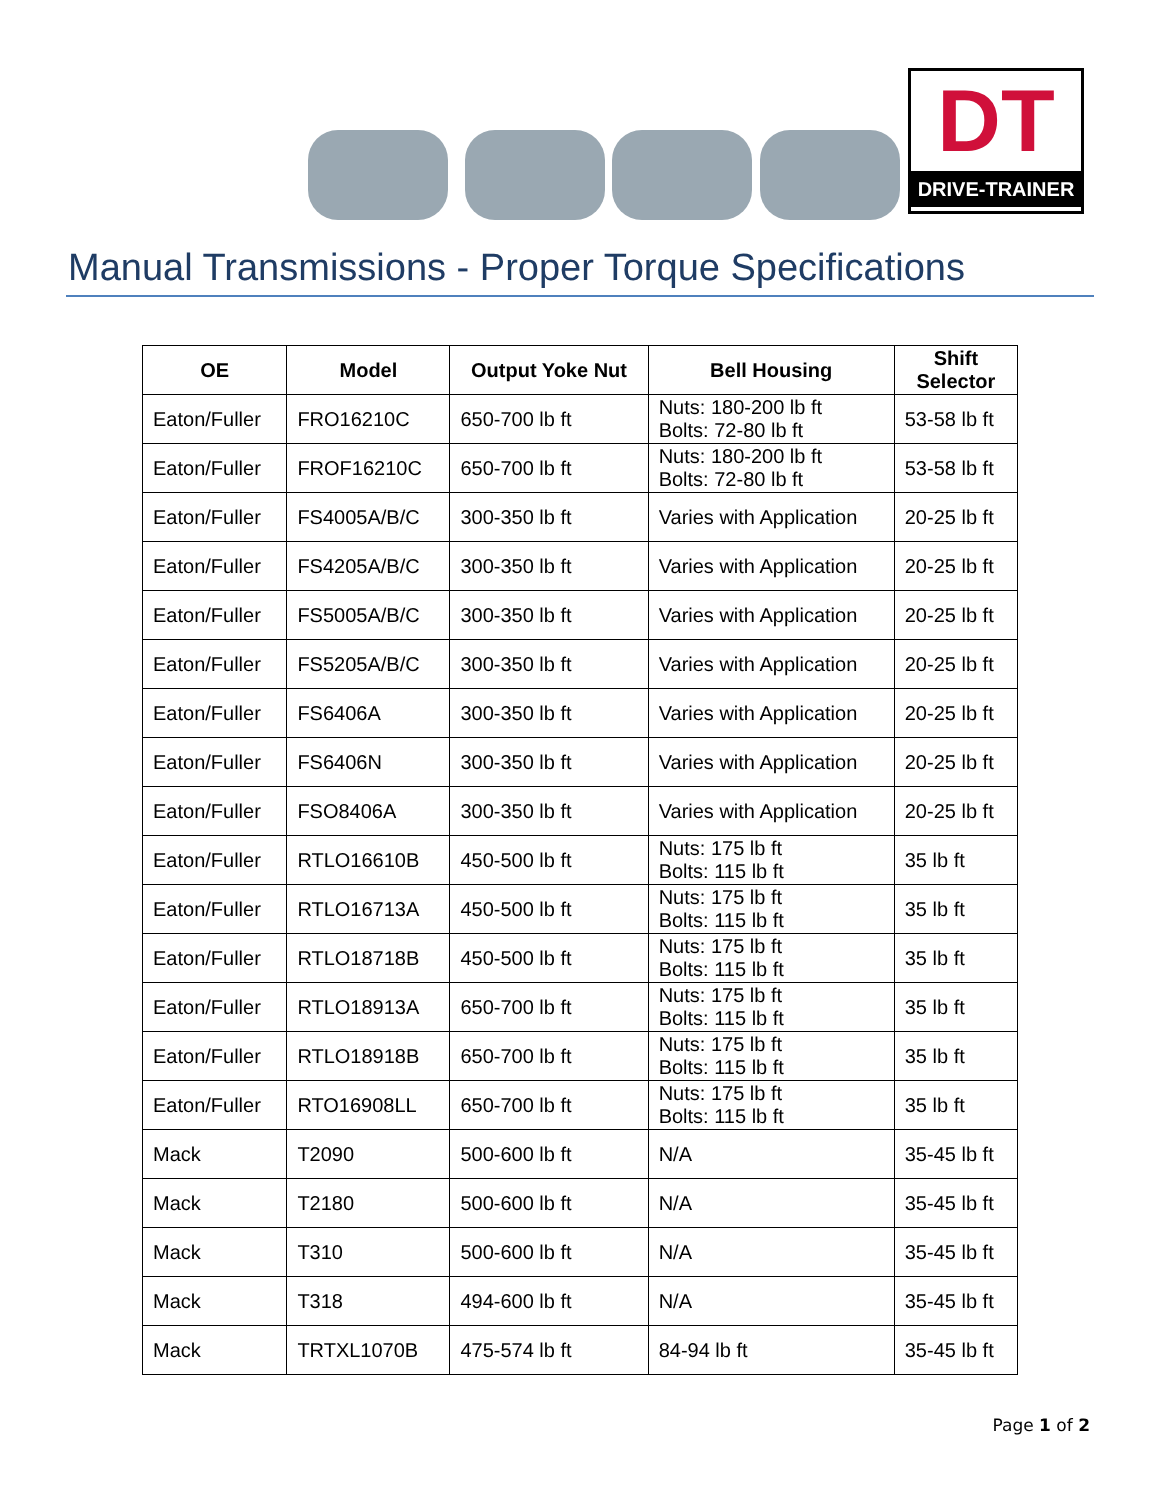DT
DRIVE-TRAINER
Manual Transmissions - Proper Torque Specifications
| OE | Model | Output Yoke Nut | Bell Housing | Shift Selector |
| --- | --- | --- | --- | --- |
| Eaton/Fuller | FRO16210C | 650-700 lb ft | Nuts: 180-200 lb ft Bolts: 72-80 lb ft | 53-58 lb ft |
| Eaton/Fuller | FROF16210C | 650-700 lb ft | Nuts: 180-200 lb ft Bolts: 72-80 lb ft | 53-58 lb ft |
| Eaton/Fuller | FS4005A/B/C | 300-350 lb ft | Varies with Application | 20-25 lb ft |
| Eaton/Fuller | FS4205A/B/C | 300-350 lb ft | Varies with Application | 20-25 lb ft |
| Eaton/Fuller | FS5005A/B/C | 300-350 lb ft | Varies with Application | 20-25 lb ft |
| Eaton/Fuller | FS5205A/B/C | 300-350 lb ft | Varies with Application | 20-25 lb ft |
| Eaton/Fuller | FS6406A | 300-350 lb ft | Varies with Application | 20-25 lb ft |
| Eaton/Fuller | FS6406N | 300-350 lb ft | Varies with Application | 20-25 lb ft |
| Eaton/Fuller | FSO8406A | 300-350 lb ft | Varies with Application | 20-25 lb ft |
| Eaton/Fuller | RTLO16610B | 450-500 lb ft | Nuts: 175 lb ft Bolts: 115 lb ft | 35 lb ft |
| Eaton/Fuller | RTLO16713A | 450-500 lb ft | Nuts: 175 lb ft Bolts: 115 lb ft | 35 lb ft |
| Eaton/Fuller | RTLO18718B | 450-500 lb ft | Nuts: 175 lb ft Bolts: 115 lb ft | 35 lb ft |
| Eaton/Fuller | RTLO18913A | 650-700 lb ft | Nuts: 175 lb ft Bolts: 115 lb ft | 35 lb ft |
| Eaton/Fuller | RTLO18918B | 650-700 lb ft | Nuts: 175 lb ft Bolts: 115 lb ft | 35 lb ft |
| Eaton/Fuller | RTO16908LL | 650-700 lb ft | Nuts: 175 lb ft Bolts: 115 lb ft | 35 lb ft |
| Mack | T2090 | 500-600 lb ft | N/A | 35-45 lb ft |
| Mack | T2180 | 500-600 lb ft | N/A | 35-45 lb ft |
| Mack | T310 | 500-600 lb ft | N/A | 35-45 lb ft |
| Mack | T318 | 494-600 lb ft | N/A | 35-45 lb ft |
| Mack | TRTXL1070B | 475-574 lb ft | 84-94 lb ft | 35-45 lb ft |
Page 1 of 2